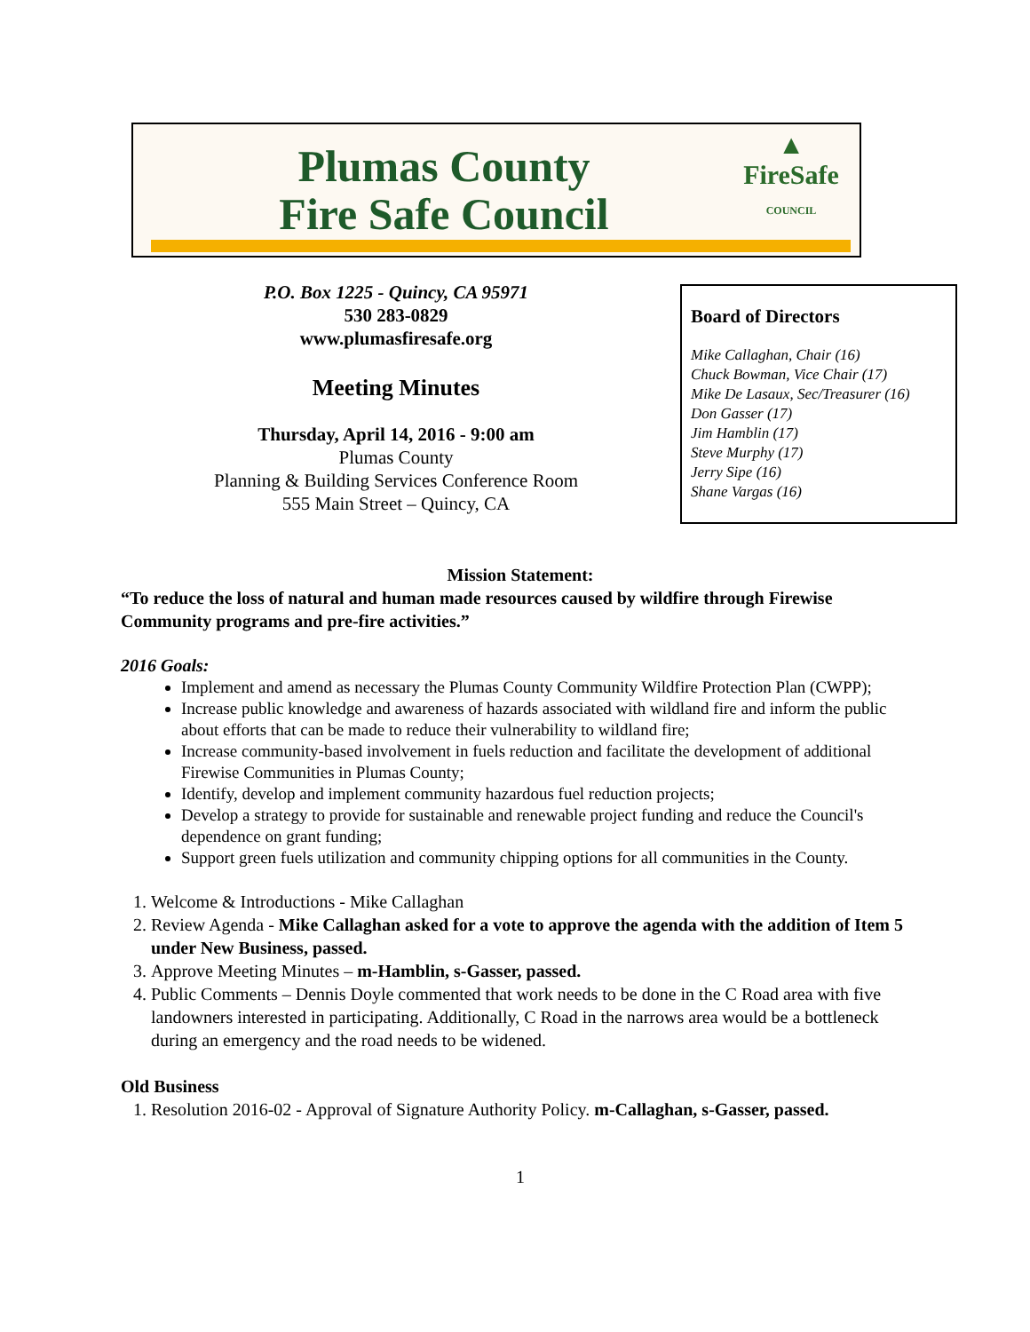Plumas County
Fire Safe Council
▲
FireSafe
COUNCIL
P.O. Box 1225 - Quincy, CA 95971
530 283-0829
www.plumasfiresafe.org
Meeting Minutes
Thursday, April 14, 2016 - 9:00 am
Plumas County
Planning & Building Services Conference Room
555 Main Street – Quincy, CA
Board of Directors
Mike Callaghan, Chair (16)
Chuck Bowman, Vice Chair (17)
Mike De Lasaux, Sec/Treasurer (16)
Don Gasser (17)
Jim Hamblin (17)
Steve Murphy (17)
Jerry Sipe (16)
Shane Vargas (16)
Mission Statement:
“To reduce the loss of natural and human made resources caused by wildfire through Firewise Community programs and pre-fire activities.”
2016 Goals:
Implement and amend as necessary the Plumas County Community Wildfire Protection Plan (CWPP);
Increase public knowledge and awareness of hazards associated with wildland fire and inform the public about efforts that can be made to reduce their vulnerability to wildland fire;
Increase community-based involvement in fuels reduction and facilitate the development of additional Firewise Communities in Plumas County;
Identify, develop and implement community hazardous fuel reduction projects;
Develop a strategy to provide for sustainable and renewable project funding and reduce the Council's dependence on grant funding;
Support green fuels utilization and community chipping options for all communities in the County.
1. Welcome & Introductions - Mike Callaghan
2. Review Agenda - Mike Callaghan asked for a vote to approve the agenda with the addition of Item 5 under New Business, passed.
3. Approve Meeting Minutes – m-Hamblin, s-Gasser, passed.
4. Public Comments – Dennis Doyle commented that work needs to be done in the C Road area with five landowners interested in participating. Additionally, C Road in the narrows area would be a bottleneck during an emergency and the road needs to be widened.
Old Business
1. Resolution 2016-02 - Approval of Signature Authority Policy. m-Callaghan, s-Gasser, passed.
1